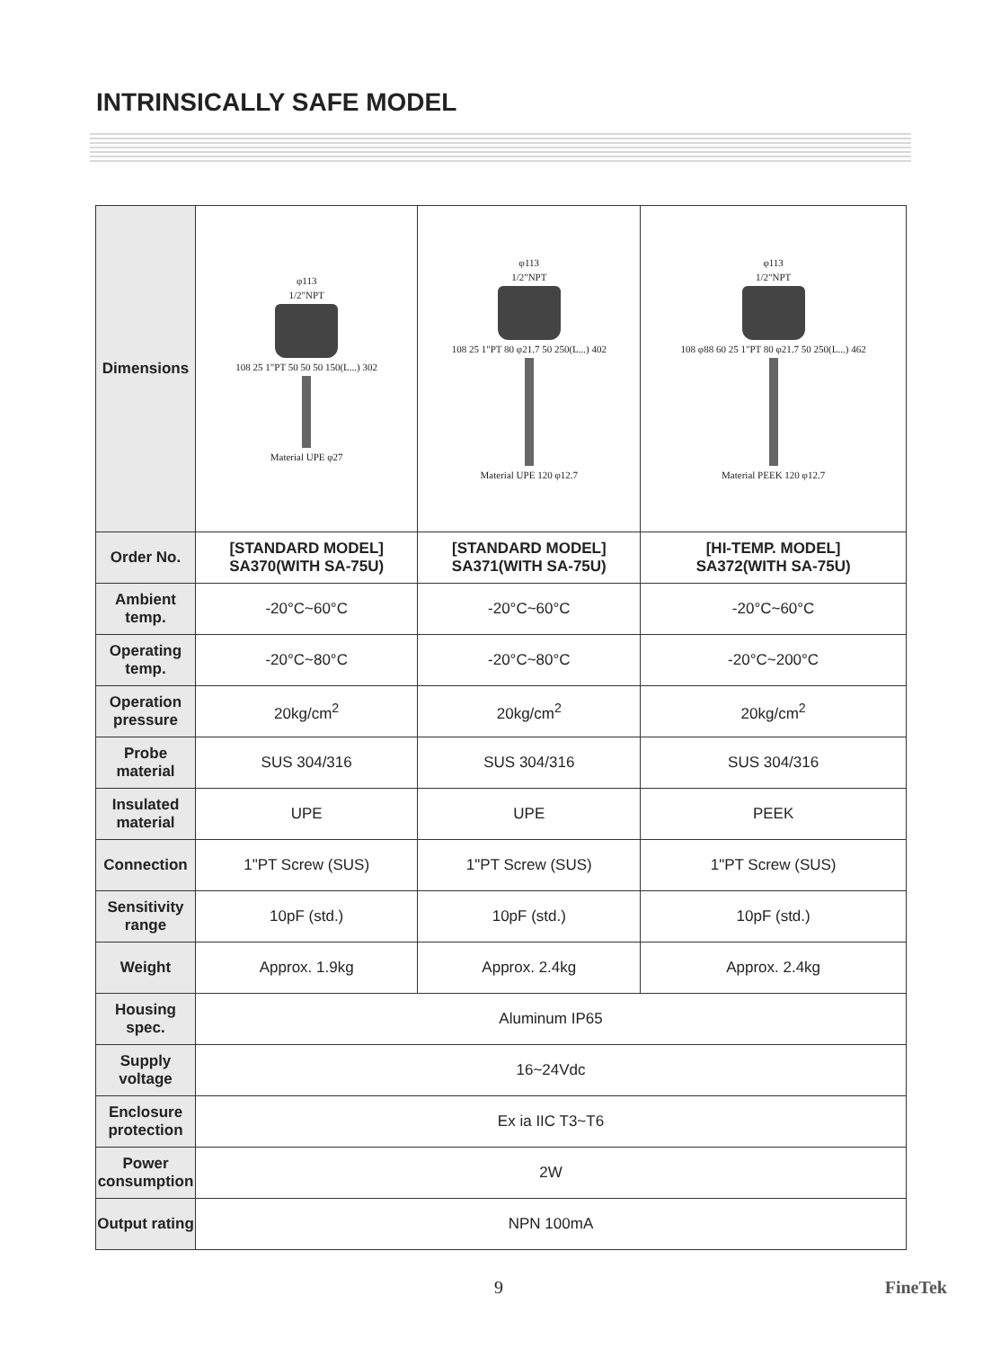INTRINSICALLY SAFE MODEL
| Dimensions | φ113 1/2"NPT 108 25 1"PT 50 50 50 150(L...) 302 Material UPE φ27 | φ113 1/2"NPT 108 25 1"PT 80 φ21.7 50 250(L...) 402 Material UPE 120 φ12.7 | φ113 1/2"NPT 108 φ88 60 25 1"PT 80 φ21.7 50 250(L...) 462 Material PEEK 120 φ12.7 |
| Order No. | [STANDARD MODEL] SA370(WITH SA-75U) | [STANDARD MODEL] SA371(WITH SA-75U) | [HI-TEMP. MODEL] SA372(WITH SA-75U) |
| Ambient temp. | -20°C~60°C | -20°C~60°C | -20°C~60°C |
| Operating temp. | -20°C~80°C | -20°C~80°C | -20°C~200°C |
| Operation pressure | 20kg/cm<sup>2</sup> | 20kg/cm<sup>2</sup> | 20kg/cm<sup>2</sup> |
| Probe material | SUS 304/316 | SUS 304/316 | SUS 304/316 |
| Insulated material | UPE | UPE | PEEK |
| Connection | 1"PT Screw (SUS) | 1"PT Screw (SUS) | 1"PT Screw (SUS) |
| Sensitivity range | 10pF (std.) | 10pF (std.) | 10pF (std.) |
| Weight | Approx. 1.9kg | Approx. 2.4kg | Approx. 2.4kg |
| Housing spec. | Aluminum IP65 | | |
| Supply voltage | 16~24Vdc | | |
| Enclosure protection | Ex ia IIC T3~T6 | | |
| Power consumption | 2W | | |
| Output rating | NPN 100mA | | |
9 FineTek